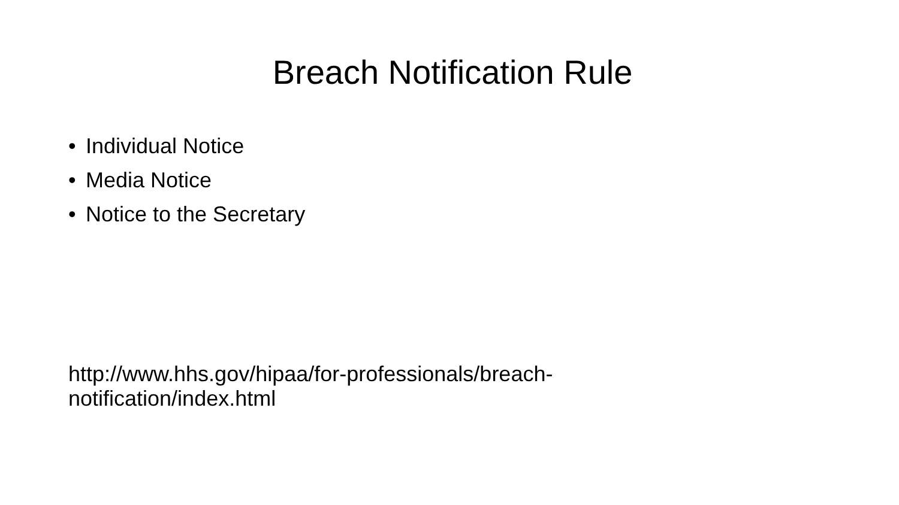Breach Notification Rule
• Individual Notice
• Media Notice
• Notice to the Secretary
http://www.hhs.gov/hipaa/for-professionals/breach-
notification/index.html